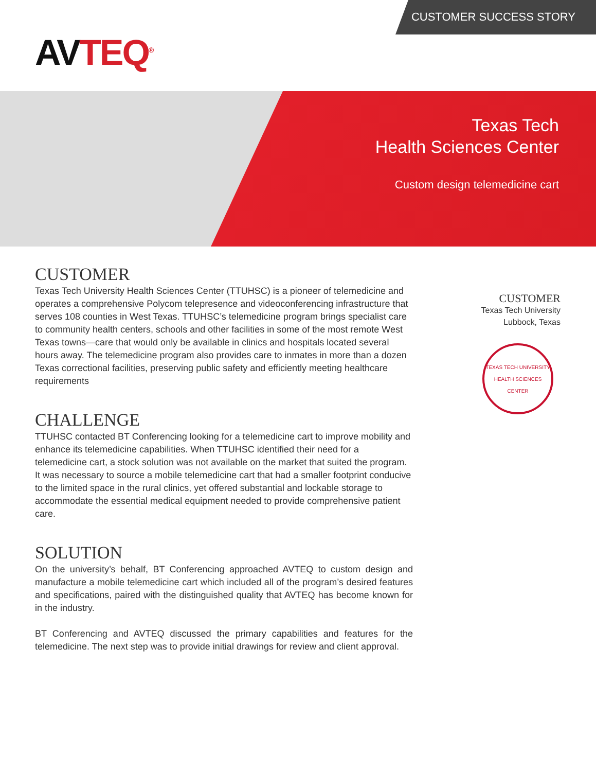CUSTOMER SUCCESS STORY
AV TEQ<sup>®</sup>
Texas Tech
Health Sciences Center
Custom design telemedicine cart
CUSTOMER
Texas Tech University Health Sciences Center (TTUHSC) is a pioneer of telemedicine and operates a comprehensive Polycom telepresence and videoconferencing infrastructure that serves 108 counties in West Texas. TTUHSC’s telemedicine program brings specialist care to community health centers, schools and other facilities in some of the most remote West Texas towns—care that would only be available in clinics and hospitals located several hours away. The telemedicine program also provides care to inmates in more than a dozen Texas correctional facilities, preserving public safety and efficiently meeting healthcare requirements
CHALLENGE
TTUHSC contacted BT Conferencing looking for a telemedicine cart to improve mobility and enhance its telemedicine capabilities. When TTUHSC identified their need for a telemedicine cart, a stock solution was not available on the market that suited the program. It was necessary to source a mobile telemedicine cart that had a smaller footprint conducive to the limited space in the rural clinics, yet offered substantial and lockable storage to accommodate the essential medical equipment needed to provide comprehensive patient care.
SOLUTION
On the university’s behalf, BT Conferencing approached AVTEQ to custom design and manufacture a mobile telemedicine cart which included all of the program’s desired features and specifications, paired with the distinguished quality that AVTEQ has become known for in the industry.
BT Conferencing and AVTEQ discussed the primary capabilities and features for the telemedicine. The next step was to provide initial drawings for review and client approval.
CUSTOMER
Texas Tech University
Lubbock, Texas
TEXAS TECH UNIVERSITY HEALTH SCIENCES CENTER